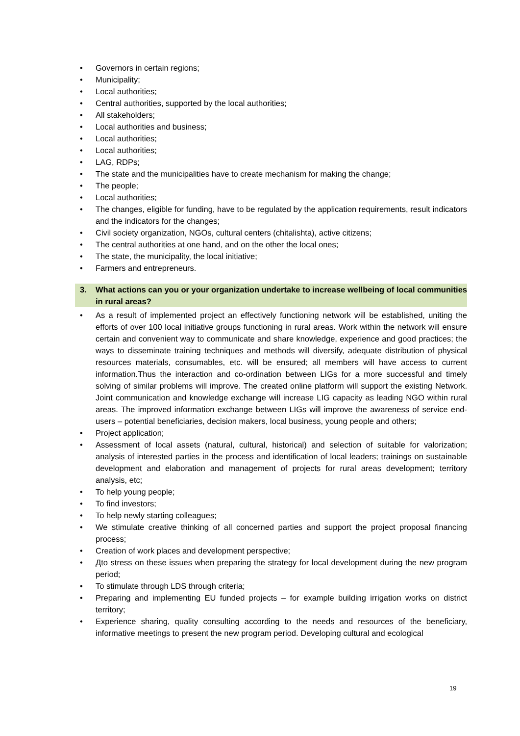• Governors in certain regions;
• Municipality;
• Local authorities;
• Central authorities, supported by the local authorities;
• All stakeholders;
• Local authorities and business;
• Local authorities;
• Local authorities;
• LAG, RDPs;
• The state and the municipalities have to create mechanism for making the change;
• The people;
• Local authorities;
• The changes, eligible for funding, have to be regulated by the application requirements, result indicators and the indicators for the changes;
• Civil society organization, NGOs, cultural centers (chitalishta), active citizens;
• The central authorities at one hand, and on the other the local ones;
• The state, the municipality, the local initiative;
• Farmers and entrepreneurs.
3. What actions can you or your organization undertake to increase wellbeing of local communities in rural areas?
• As a result of implemented project an effectively functioning network will be established, uniting the efforts of over 100 local initiative groups functioning in rural areas. Work within the network will ensure certain and convenient way to communicate and share knowledge, experience and good practices; the ways to disseminate training techniques and methods will diversify, adequate distribution of physical resources materials, consumables, etc. will be ensured; all members will have access to current information.Thus the interaction and co-ordination between LIGs for a more successful and timely solving of similar problems will improve. The created online platform will support the existing Network. Joint communication and knowledge exchange will increase LIG capacity as leading NGO within rural areas. The improved information exchange between LIGs will improve the awareness of service end-users – potential beneficiaries, decision makers, local business, young people and others;
• Project application;
• Assessment of local assets (natural, cultural, historical) and selection of suitable for valorization; analysis of interested parties in the process and identification of local leaders; trainings on sustainable development and elaboration and management of projects for rural areas development; territory analysis, etc;
• To help young people;
• To find investors;
• To help newly starting colleagues;
• We stimulate creative thinking of all concerned parties and support the project proposal financing process;
• Creation of work places and development perspective;
• Дto stress on these issues when preparing the strategy for local development during the new program period;
• To stimulate through LDS through criteria;
• Preparing and implementing EU funded projects – for example building irrigation works on district territory;
• Experience sharing, quality consulting according to the needs and resources of the beneficiary, informative meetings to present the new program period. Developing cultural and ecological
19